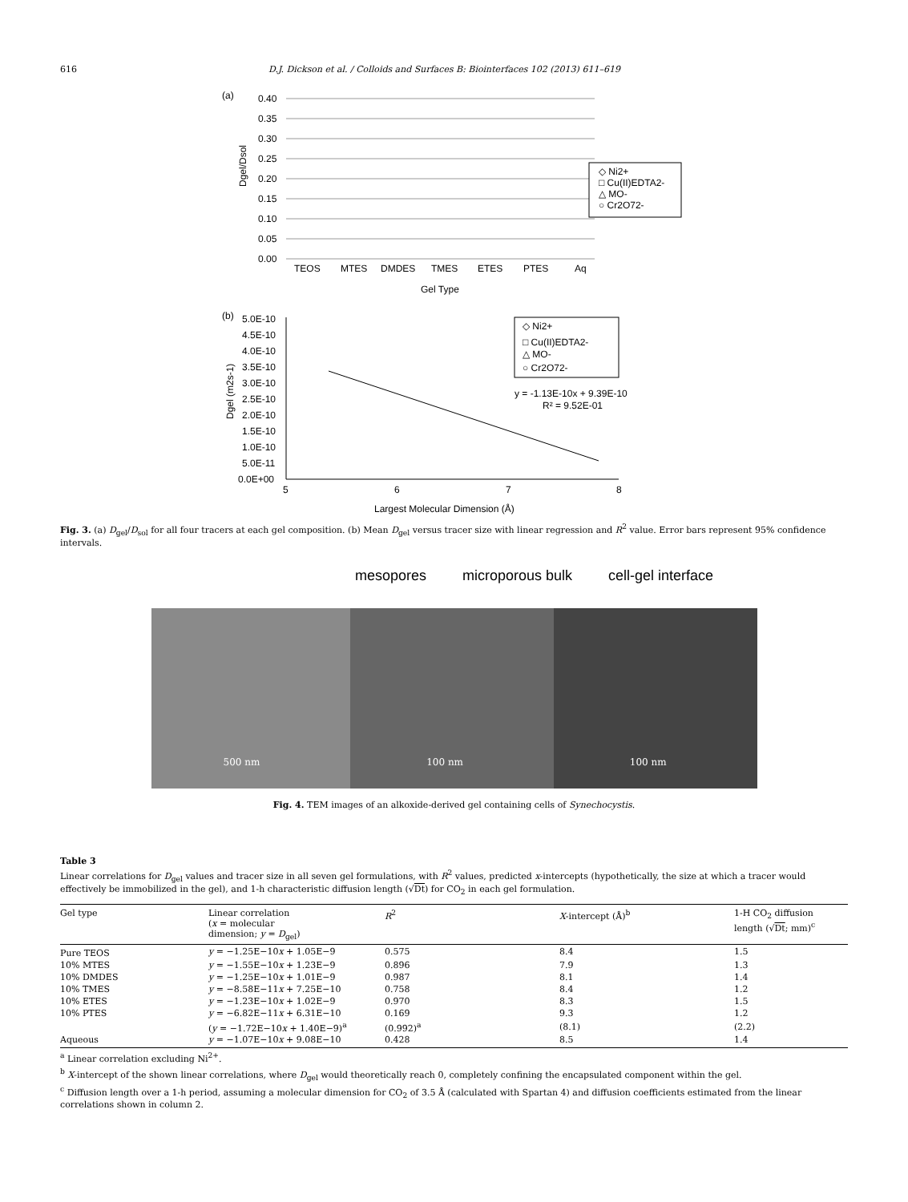616 D.J. Dickson et al. / Colloids and Surfaces B: Biointerfaces 102 (2013) 611–619
(a)
0.40
0.35
0.30
0.25
0.20
0.15
0.10
0.05
0.00
TEOS
MTES
DMDES
TMES
ETES
PTES
Aq
Gel Type
Dgel/Dsol
◇ Ni2+
□ Cu(II)EDTA2-
△ MO-
○ Cr2O72-
(b)
5.0E-10
4.5E-10
4.0E-10
3.5E-10
3.0E-10
2.5E-10
2.0E-10
1.5E-10
1.0E-10
5.0E-11
0.0E+00
5
6
7
8
Largest Molecular Dimension (Å)
Dgel (m2s-1)
◇ Ni2+
□ Cu(II)EDTA2-
△ MO-
○ Cr2O72-
y = -1.13E-10x + 9.39E-10
R² = 9.52E-01
Fig. 3. (a) D<sub>gel</sub>/D<sub>sol</sub> for all four tracers at each gel composition. (b) Mean D<sub>gel</sub> versus tracer size with linear regression and R<sup>2</sup> value. Error bars represent 95% confidence intervals.
mesopores microporous bulk cell-gel interface
500 nm 100 nm 100 nm
Fig. 4. TEM images of an alkoxide-derived gel containing cells of Synechocystis.
Table 3
Linear correlations for D<sub>gel</sub> values and tracer size in all seven gel formulations, with R<sup>2</sup> values, predicted x-intercepts (hypothetically, the size at which a tracer would effectively be immobilized in the gel), and 1-h characteristic diffusion length (√Dt) for CO<sub>2</sub> in each gel formulation.
| Gel type | Linear correlation ( x = molecular dimension; y = D<sub>gel</sub>) | R<sup>2</sup> | X -intercept (Å)<sup>b</sup> | 1-H CO<sub>2</sub> diffusion length (√ Dt ; mm)<sup>c</sup> |
| --- | --- | --- | --- | --- |
| Pure TEOS | y = −1.25E−10 x + 1.05E−9 | 0.575 | 8.4 | 1.5 |
| 10% MTES | y = −1.55E−10 x + 1.23E−9 | 0.896 | 7.9 | 1.3 |
| 10% DMDES | y = −1.25E−10 x + 1.01E−9 | 0.987 | 8.1 | 1.4 |
| 10% TMES | y = −8.58E−11 x + 7.25E−10 | 0.758 | 8.4 | 1.2 |
| 10% ETES | y = −1.23E−10 x + 1.02E−9 | 0.970 | 8.3 | 1.5 |
| 10% PTES | y = −6.82E−11 x + 6.31E−10 | 0.169 | 9.3 | 1.2 |
| | ( y = −1.72E−10 x + 1.40E−9)<sup>a</sup> | (0.992)<sup>a</sup> | (8.1) | (2.2) |
| Aqueous | y = −1.07E−10 x + 9.08E−10 | 0.428 | 8.5 | 1.4 |
<sup>a</sup> Linear correlation excluding Ni<sup>2+</sup>.
<sup>b</sup> X-intercept of the shown linear correlations, where D<sub>gel</sub> would theoretically reach 0, completely confining the encapsulated component within the gel.
<sup>c</sup> Diffusion length over a 1-h period, assuming a molecular dimension for CO<sub>2</sub> of 3.5 Å (calculated with Spartan 4) and diffusion coefficients estimated from the linear correlations shown in column 2.